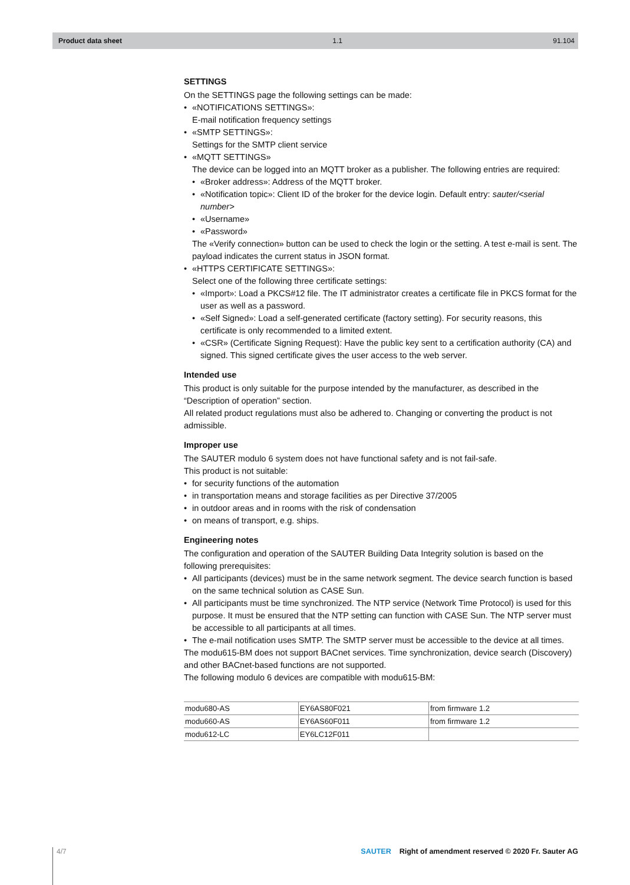Product data sheet 1.1 91.104
SETTINGS
On the SETTINGS page the following settings can be made:
«NOTIFICATIONS SETTINGS»:
E-mail notification frequency settings
«SMTP SETTINGS»:
Settings for the SMTP client service
«MQTT SETTINGS»
The device can be logged into an MQTT broker as a publisher. The following entries are required:
«Broker address»: Address of the MQTT broker.
«Notification topic»: Client ID of the broker for the device login. Default entry: sauter/<serial number>
«Username»
«Password»
The «Verify connection» button can be used to check the login or the setting. A test e-mail is sent. The payload indicates the current status in JSON format.
«HTTPS CERTIFICATE SETTINGS»:
Select one of the following three certificate settings:
«Import»: Load a PKCS#12 file. The IT administrator creates a certificate file in PKCS format for the user as well as a password.
«Self Signed»: Load a self-generated certificate (factory setting). For security reasons, this certificate is only recommended to a limited extent.
«CSR» (Certificate Signing Request): Have the public key sent to a certification authority (CA) and signed. This signed certificate gives the user access to the web server.
Intended use
This product is only suitable for the purpose intended by the manufacturer, as described in the “Description of operation” section.
All related product regulations must also be adhered to. Changing or converting the product is not admissible.
Improper use
The SAUTER modulo 6 system does not have functional safety and is not fail-safe.
This product is not suitable:
for security functions of the automation
in transportation means and storage facilities as per Directive 37/2005
in outdoor areas and in rooms with the risk of condensation
on means of transport, e.g. ships.
Engineering notes
The configuration and operation of the SAUTER Building Data Integrity solution is based on the following prerequisites:
All participants (devices) must be in the same network segment. The device search function is based on the same technical solution as CASE Sun.
All participants must be time synchronized. The NTP service (Network Time Protocol) is used for this purpose. It must be ensured that the NTP setting can function with CASE Sun. The NTP server must be accessible to all participants at all times.
The e-mail notification uses SMTP. The SMTP server must be accessible to the device at all times.
The modu615-BM does not support BACnet services. Time synchronization, device search (Discovery) and other BACnet-based functions are not supported.
The following modulo 6 devices are compatible with modu615-BM:
| modu680-AS | EY6AS80F021 | from firmware 1.2 |
| modu660-AS | EY6AS60F011 | from firmware 1.2 |
| modu612-LC | EY6LC12F011 | |
4/7 SAUTER Right of amendment reserved © 2020 Fr. Sauter AG